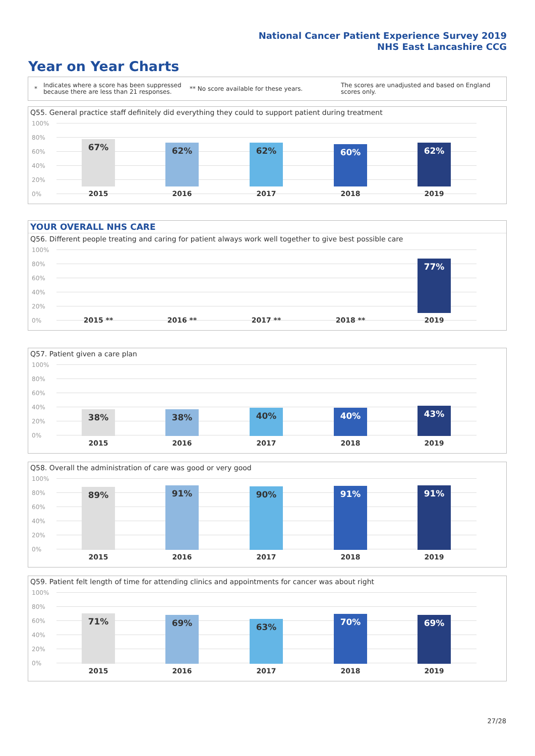National Cancer Patient Experience Survey 2019
NHS East Lancashire CCG
Year on Year Charts
*
Indicates where a score has been suppressed because there are less than 21 responses.
** No score available for these years.
The scores are unadjusted and based on England scores only.
Q55. General practice staff definitely did everything they could to support patient during treatment
100%
80%
60%
40%
20%
0%
67% 62% 62% 60% 62%
2015 2016 2017 2018 2019
YOUR OVERALL NHS CARE
Q56. Different people treating and caring for patient always work well together to give best possible care
100%
80%
60%
40%
20%
0%
77%
2015 ** 2016 ** 2017 ** 2018 ** 2019
Q57. Patient given a care plan
100%
80%
60%
40%
20%
0% 38% 38% 40% 40% 43%
2015 2016 2017 2018 2019
Q58. Overall the administration of care was good or very good
100%
80%
60%
40%
20%
0% 89% 91% 90% 91% 91%
2015 2016 2017 2018 2019
Q59. Patient felt length of time for attending clinics and appointments for cancer was about right
100%
80%
60%
40%
20%
0% 71% 69% 63% 70% 69%
2015 2016 2017 2018 2019
27/28